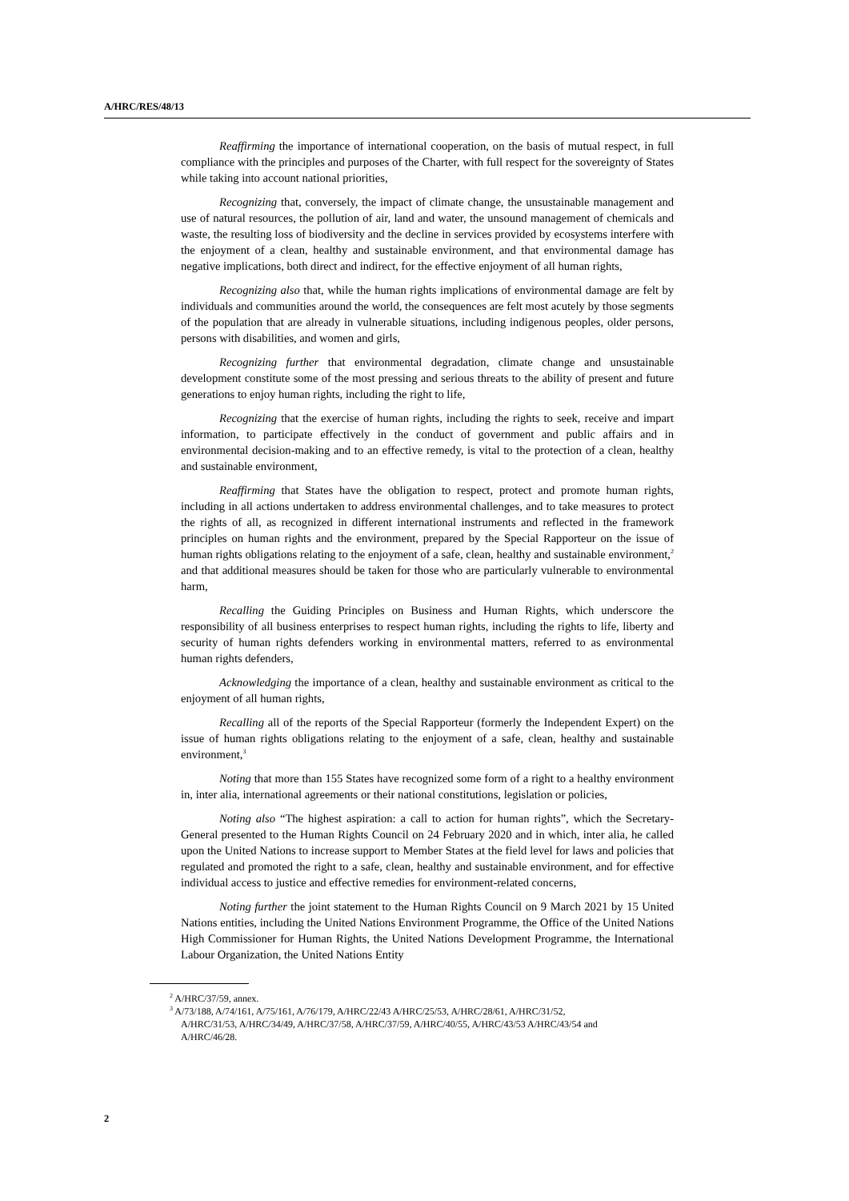A/HRC/RES/48/13
Reaffirming the importance of international cooperation, on the basis of mutual respect, in full compliance with the principles and purposes of the Charter, with full respect for the sovereignty of States while taking into account national priorities,
Recognizing that, conversely, the impact of climate change, the unsustainable management and use of natural resources, the pollution of air, land and water, the unsound management of chemicals and waste, the resulting loss of biodiversity and the decline in services provided by ecosystems interfere with the enjoyment of a clean, healthy and sustainable environment, and that environmental damage has negative implications, both direct and indirect, for the effective enjoyment of all human rights,
Recognizing also that, while the human rights implications of environmental damage are felt by individuals and communities around the world, the consequences are felt most acutely by those segments of the population that are already in vulnerable situations, including indigenous peoples, older persons, persons with disabilities, and women and girls,
Recognizing further that environmental degradation, climate change and unsustainable development constitute some of the most pressing and serious threats to the ability of present and future generations to enjoy human rights, including the right to life,
Recognizing that the exercise of human rights, including the rights to seek, receive and impart information, to participate effectively in the conduct of government and public affairs and in environmental decision-making and to an effective remedy, is vital to the protection of a clean, healthy and sustainable environment,
Reaffirming that States have the obligation to respect, protect and promote human rights, including in all actions undertaken to address environmental challenges, and to take measures to protect the rights of all, as recognized in different international instruments and reflected in the framework principles on human rights and the environment, prepared by the Special Rapporteur on the issue of human rights obligations relating to the enjoyment of a safe, clean, healthy and sustainable environment,<sup>2</sup> and that additional measures should be taken for those who are particularly vulnerable to environmental harm,
Recalling the Guiding Principles on Business and Human Rights, which underscore the responsibility of all business enterprises to respect human rights, including the rights to life, liberty and security of human rights defenders working in environmental matters, referred to as environmental human rights defenders,
Acknowledging the importance of a clean, healthy and sustainable environment as critical to the enjoyment of all human rights,
Recalling all of the reports of the Special Rapporteur (formerly the Independent Expert) on the issue of human rights obligations relating to the enjoyment of a safe, clean, healthy and sustainable environment,<sup>3</sup>
Noting that more than 155 States have recognized some form of a right to a healthy environment in, inter alia, international agreements or their national constitutions, legislation or policies,
Noting also “The highest aspiration: a call to action for human rights”, which the Secretary-General presented to the Human Rights Council on 24 February 2020 and in which, inter alia, he called upon the United Nations to increase support to Member States at the field level for laws and policies that regulated and promoted the right to a safe, clean, healthy and sustainable environment, and for effective individual access to justice and effective remedies for environment-related concerns,
Noting further the joint statement to the Human Rights Council on 9 March 2021 by 15 United Nations entities, including the United Nations Environment Programme, the Office of the United Nations High Commissioner for Human Rights, the United Nations Development Programme, the International Labour Organization, the United Nations Entity
<sup>2</sup> A/HRC/37/59, annex.
<sup>3</sup> A/73/188, A/74/161, A/75/161, A/76/179, A/HRC/22/43 A/HRC/25/53, A/HRC/28/61, A/HRC/31/52, A/HRC/31/53, A/HRC/34/49, A/HRC/37/58, A/HRC/37/59, A/HRC/40/55, A/HRC/43/53 A/HRC/43/54 and A/HRC/46/28.
2